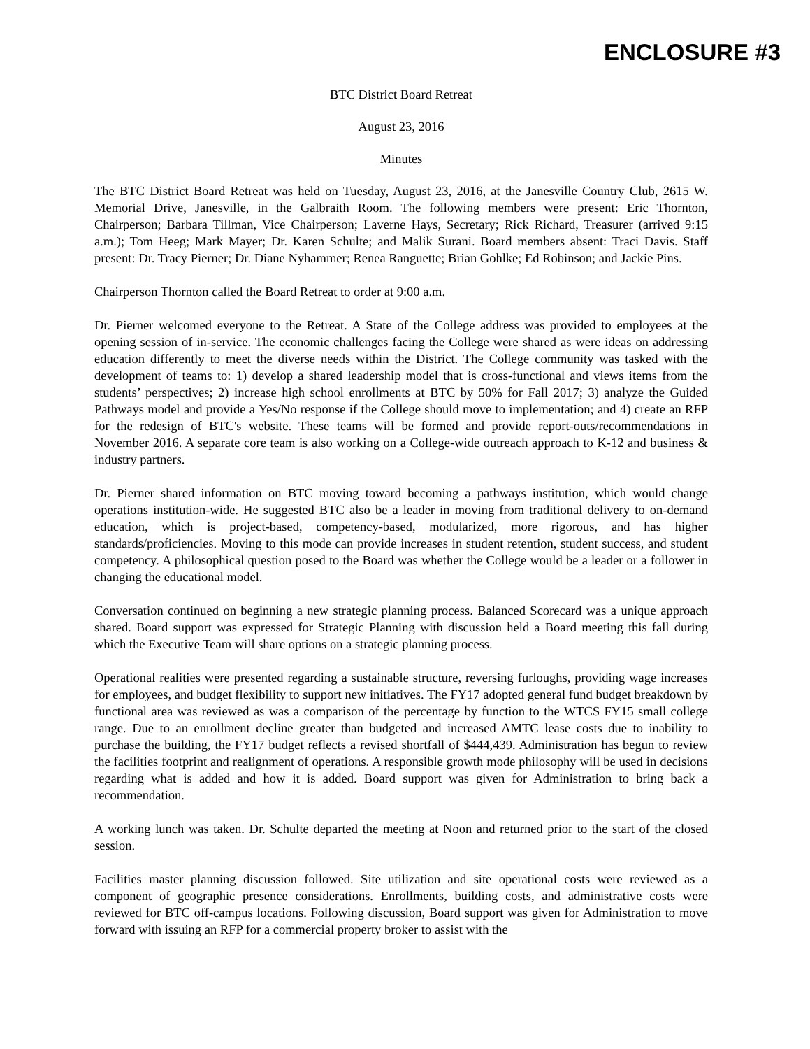ENCLOSURE #3
BTC District Board Retreat
August 23, 2016
Minutes
The BTC District Board Retreat was held on Tuesday, August 23, 2016, at the Janesville Country Club, 2615 W. Memorial Drive, Janesville, in the Galbraith Room. The following members were present: Eric Thornton, Chairperson; Barbara Tillman, Vice Chairperson; Laverne Hays, Secretary; Rick Richard, Treasurer (arrived 9:15 a.m.); Tom Heeg; Mark Mayer; Dr. Karen Schulte; and Malik Surani. Board members absent: Traci Davis. Staff present: Dr. Tracy Pierner; Dr. Diane Nyhammer; Renea Ranguette; Brian Gohlke; Ed Robinson; and Jackie Pins.
Chairperson Thornton called the Board Retreat to order at 9:00 a.m.
Dr. Pierner welcomed everyone to the Retreat. A State of the College address was provided to employees at the opening session of in-service. The economic challenges facing the College were shared as were ideas on addressing education differently to meet the diverse needs within the District. The College community was tasked with the development of teams to: 1) develop a shared leadership model that is cross-functional and views items from the students’ perspectives; 2) increase high school enrollments at BTC by 50% for Fall 2017; 3) analyze the Guided Pathways model and provide a Yes/No response if the College should move to implementation; and 4) create an RFP for the redesign of BTC's website. These teams will be formed and provide report-outs/recommendations in November 2016. A separate core team is also working on a College-wide outreach approach to K-12 and business & industry partners.
Dr. Pierner shared information on BTC moving toward becoming a pathways institution, which would change operations institution-wide. He suggested BTC also be a leader in moving from traditional delivery to on-demand education, which is project-based, competency-based, modularized, more rigorous, and has higher standards/proficiencies. Moving to this mode can provide increases in student retention, student success, and student competency. A philosophical question posed to the Board was whether the College would be a leader or a follower in changing the educational model.
Conversation continued on beginning a new strategic planning process. Balanced Scorecard was a unique approach shared. Board support was expressed for Strategic Planning with discussion held a Board meeting this fall during which the Executive Team will share options on a strategic planning process.
Operational realities were presented regarding a sustainable structure, reversing furloughs, providing wage increases for employees, and budget flexibility to support new initiatives. The FY17 adopted general fund budget breakdown by functional area was reviewed as was a comparison of the percentage by function to the WTCS FY15 small college range. Due to an enrollment decline greater than budgeted and increased AMTC lease costs due to inability to purchase the building, the FY17 budget reflects a revised shortfall of $444,439. Administration has begun to review the facilities footprint and realignment of operations. A responsible growth mode philosophy will be used in decisions regarding what is added and how it is added. Board support was given for Administration to bring back a recommendation.
A working lunch was taken. Dr. Schulte departed the meeting at Noon and returned prior to the start of the closed session.
Facilities master planning discussion followed. Site utilization and site operational costs were reviewed as a component of geographic presence considerations. Enrollments, building costs, and administrative costs were reviewed for BTC off-campus locations. Following discussion, Board support was given for Administration to move forward with issuing an RFP for a commercial property broker to assist with the